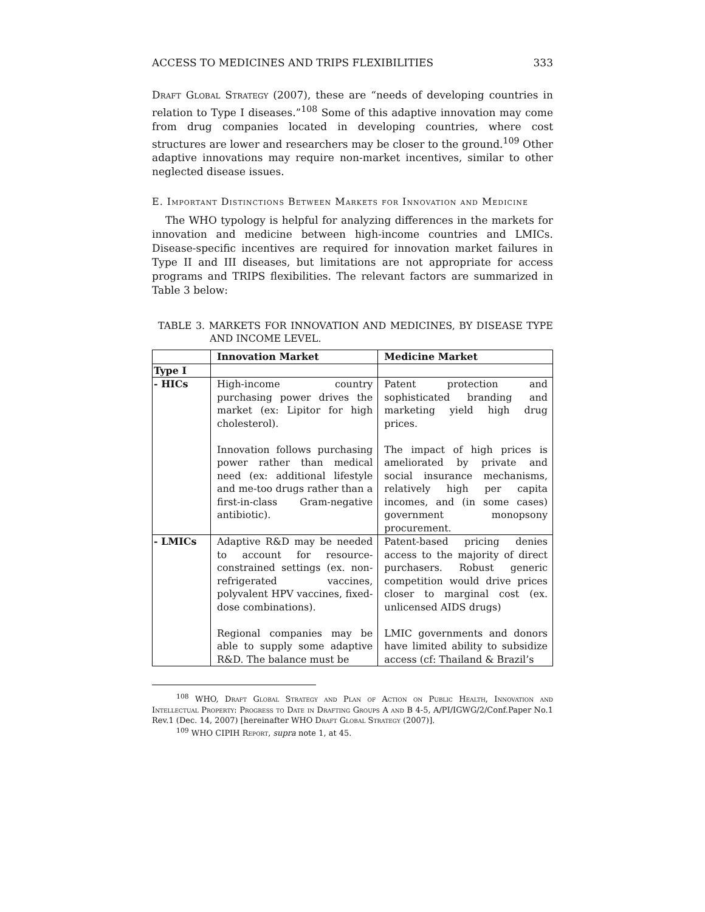ACCESS TO MEDICINES AND TRIPS FLEXIBILITIES 333
Draft Global Strategy (2007), these are “needs of developing countries in relation to Type I diseases.”<sup>108</sup> Some of this adaptive innovation may come from drug companies located in developing countries, where cost structures are lower and researchers may be closer to the ground.<sup>109</sup> Other adaptive innovations may require non-market incentives, similar to other neglected disease issues.
E. Important Distinctions Between Markets for Innovation and Medicine
The WHO typology is helpful for analyzing differences in the markets for innovation and medicine between high-income countries and LMICs. Disease-specific incentives are required for innovation market failures in Type II and III diseases, but limitations are not appropriate for access programs and TRIPS flexibilities. The relevant factors are summarized in Table 3 below:
TABLE 3. MARKETS FOR INNOVATION AND MEDICINES, BY DISEASE TYPE AND INCOME LEVEL.
| | Innovation Market | Medicine Market |
| --- | --- | --- |
| Type I | | |
| - HICs | High-income country purchasing power drives the market (ex: Lipitor for high cholesterol). Innovation follows purchasing power rather than medical need (ex: additional lifestyle and me-too drugs rather than a first-in-class Gram-negative antibiotic). | Patent protection and sophisticated branding and marketing yield high drug prices. The impact of high prices is ameliorated by private and social insurance mechanisms, relatively high per capita incomes, and (in some cases) government monopsony procurement. |
| - LMICs | Adaptive R&D may be needed to account for resource-constrained settings (ex. non-refrigerated vaccines, polyvalent HPV vaccines, fixed-dose combinations). Regional companies may be able to supply some adaptive R&D. The balance must be | Patent-based pricing denies access to the majority of direct purchasers. Robust generic competition would drive prices closer to marginal cost (ex. unlicensed AIDS drugs) LMIC governments and donors have limited ability to subsidize access (cf: Thailand & Brazil’s |
<sup>108</sup> WHO, Draft Global Strategy and Plan of Action on Public Health, Innovation and Intellectual Property: Progress to Date in Drafting Groups A and B 4-5, A/PI/IGWG/2/Conf.Paper No.1 Rev.1 (Dec. 14, 2007) [hereinafter WHO Draft Global Strategy (2007)].
<sup>109</sup> WHO CIPIH Report, supra note 1, at 45.